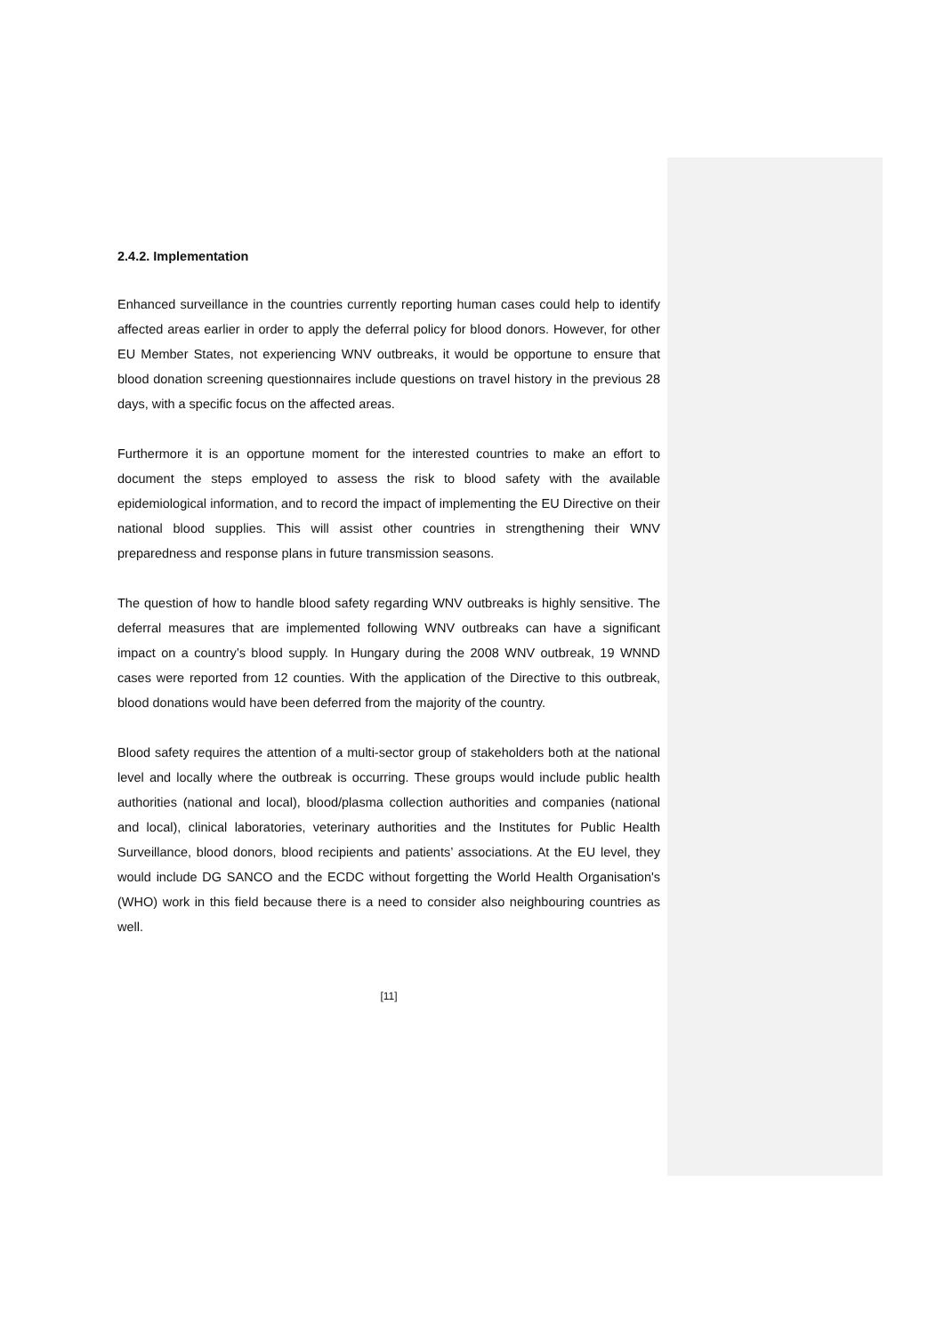2.4.2. Implementation
Enhanced surveillance in the countries currently reporting human cases could help to identify affected areas earlier in order to apply the deferral policy for blood donors. However, for other EU Member States, not experiencing WNV outbreaks, it would be opportune to ensure that blood donation screening questionnaires include questions on travel history in the previous 28 days, with a specific focus on the affected areas.
Furthermore it is an opportune moment for the interested countries to make an effort to document the steps employed to assess the risk to blood safety with the available epidemiological information, and to record the impact of implementing the EU Directive on their national blood supplies. This will assist other countries in strengthening their WNV preparedness and response plans in future transmission seasons.
The question of how to handle blood safety regarding WNV outbreaks is highly sensitive. The deferral measures that are implemented following WNV outbreaks can have a significant impact on a country’s blood supply. In Hungary during the 2008 WNV outbreak, 19 WNND cases were reported from 12 counties. With the application of the Directive to this outbreak, blood donations would have been deferred from the majority of the country.
Blood safety requires the attention of a multi-sector group of stakeholders both at the national level and locally where the outbreak is occurring. These groups would include public health authorities (national and local), blood/plasma collection authorities and companies (national and local), clinical laboratories, veterinary authorities and the Institutes for Public Health Surveillance, blood donors, blood recipients and patients’ associations. At the EU level, they would include DG SANCO and the ECDC without forgetting the World Health Organisation's (WHO) work in this field because there is a need to consider also neighbouring countries as well.
[11]